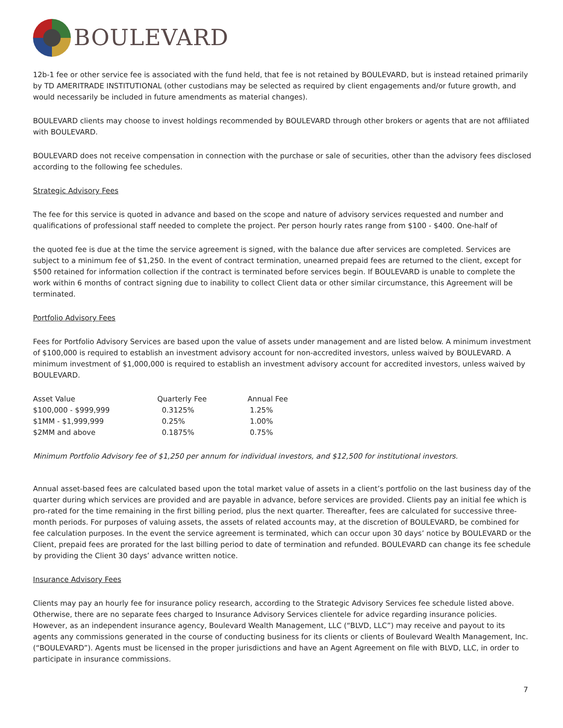BOULEVARD
12b-1 fee or other service fee is associated with the fund held, that fee is not retained by BOULEVARD, but is instead retained primarily by TD AMERITRADE INSTITUTIONAL (other custodians may be selected as required by client engagements and/or future growth, and would necessarily be included in future amendments as material changes).
BOULEVARD clients may choose to invest holdings recommended by BOULEVARD through other brokers or agents that are not affiliated with BOULEVARD.
BOULEVARD does not receive compensation in connection with the purchase or sale of securities, other than the advisory fees disclosed according to the following fee schedules.
Strategic Advisory Fees
The fee for this service is quoted in advance and based on the scope and nature of advisory services requested and number and qualifications of professional staff needed to complete the project. Per person hourly rates range from $100 - $400. One-half of
the quoted fee is due at the time the service agreement is signed, with the balance due after services are completed. Services are subject to a minimum fee of $1,250. In the event of contract termination, unearned prepaid fees are returned to the client, except for $500 retained for information collection if the contract is terminated before services begin. If BOULEVARD is unable to complete the work within 6 months of contract signing due to inability to collect Client data or other similar circumstance, this Agreement will be terminated.
Portfolio Advisory Fees
Fees for Portfolio Advisory Services are based upon the value of assets under management and are listed below. A minimum investment of $100,000 is required to establish an investment advisory account for non-accredited investors, unless waived by BOULEVARD. A minimum investment of $1,000,000 is required to establish an investment advisory account for accredited investors, unless waived by BOULEVARD.
| Asset Value | Quarterly Fee | Annual Fee |
| $100,000 - $999,999 | 0.3125% | 1.25% |
| $1MM - $1,999,999 | 0.25% | 1.00% |
| $2MM and above | 0.1875% | 0.75% |
Minimum Portfolio Advisory fee of $1,250 per annum for individual investors, and $12,500 for institutional investors.
Annual asset-based fees are calculated based upon the total market value of assets in a client’s portfolio on the last business day of the quarter during which services are provided and are payable in advance, before services are provided. Clients pay an initial fee which is pro-rated for the time remaining in the first billing period, plus the next quarter. Thereafter, fees are calculated for successive three-month periods. For purposes of valuing assets, the assets of related accounts may, at the discretion of BOULEVARD, be combined for fee calculation purposes. In the event the service agreement is terminated, which can occur upon 30 days’ notice by BOULEVARD or the Client, prepaid fees are prorated for the last billing period to date of termination and refunded. BOULEVARD can change its fee schedule by providing the Client 30 days’ advance written notice.
Insurance Advisory Fees
Clients may pay an hourly fee for insurance policy research, according to the Strategic Advisory Services fee schedule listed above. Otherwise, there are no separate fees charged to Insurance Advisory Services clientele for advice regarding insurance policies. However, as an independent insurance agency, Boulevard Wealth Management, LLC (“BLVD, LLC”) may receive and payout to its agents any commissions generated in the course of conducting business for its clients or clients of Boulevard Wealth Management, Inc. (“BOULEVARD”). Agents must be licensed in the proper jurisdictions and have an Agent Agreement on file with BLVD, LLC, in order to participate in insurance commissions.
7